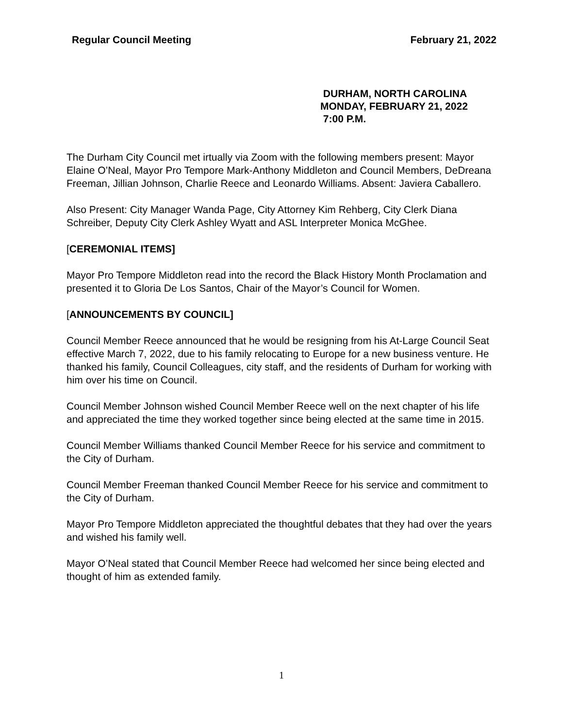Regular Council Meeting February 21, 2022
DURHAM, NORTH CAROLINA
MONDAY, FEBRUARY 21, 2022
7:00 P.M.
The Durham City Council met irtually via Zoom with the following members present: Mayor Elaine O’Neal, Mayor Pro Tempore Mark-Anthony Middleton and Council Members, DeDreana Freeman, Jillian Johnson, Charlie Reece and Leonardo Williams. Absent: Javiera Caballero.
Also Present: City Manager Wanda Page, City Attorney Kim Rehberg, City Clerk Diana Schreiber, Deputy City Clerk Ashley Wyatt and ASL Interpreter Monica McGhee.
[CEREMONIAL ITEMS]
Mayor Pro Tempore Middleton read into the record the Black History Month Proclamation and presented it to Gloria De Los Santos, Chair of the Mayor’s Council for Women.
[ANNOUNCEMENTS BY COUNCIL]
Council Member Reece announced that he would be resigning from his At-Large Council Seat effective March 7, 2022, due to his family relocating to Europe for a new business venture. He thanked his family, Council Colleagues, city staff, and the residents of Durham for working with him over his time on Council.
Council Member Johnson wished Council Member Reece well on the next chapter of his life and appreciated the time they worked together since being elected at the same time in 2015.
Council Member Williams thanked Council Member Reece for his service and commitment to the City of Durham.
Council Member Freeman thanked Council Member Reece for his service and commitment to the City of Durham.
Mayor Pro Tempore Middleton appreciated the thoughtful debates that they had over the years and wished his family well.
Mayor O’Neal stated that Council Member Reece had welcomed her since being elected and thought of him as extended family.
1